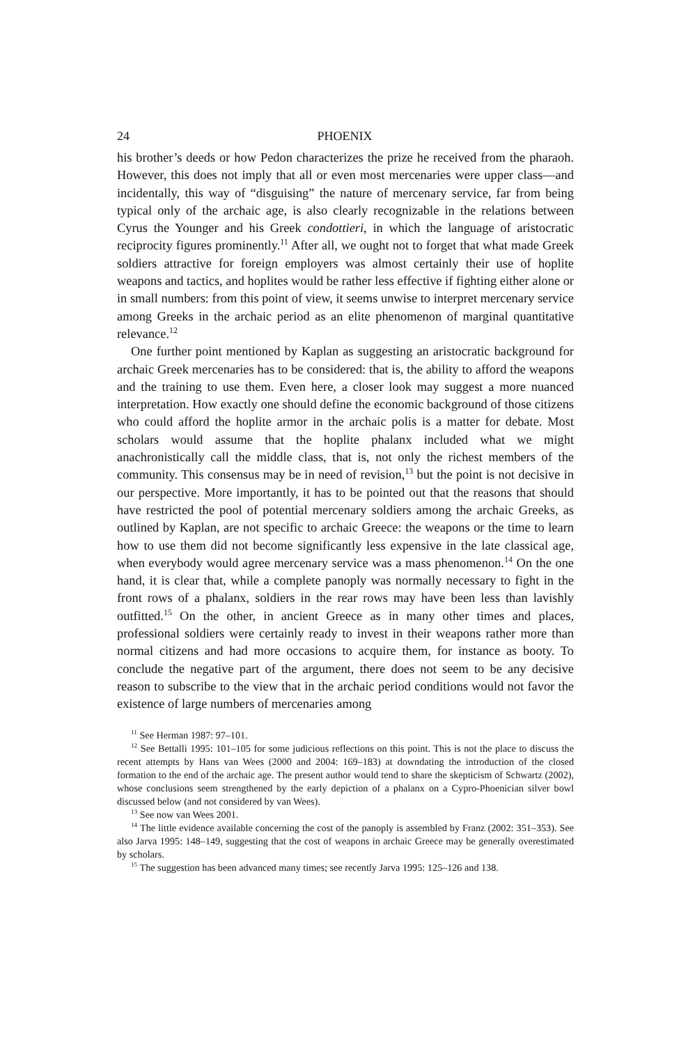24 PHOENIX
his brother’s deeds or how Pedon characterizes the prize he received from the pharaoh. However, this does not imply that all or even most mercenaries were upper class—and incidentally, this way of “disguising” the nature of mercenary service, far from being typical only of the archaic age, is also clearly recognizable in the relations between Cyrus the Younger and his Greek condottieri, in which the language of aristocratic reciprocity figures prominently.<sup>11</sup> After all, we ought not to forget that what made Greek soldiers attractive for foreign employers was almost certainly their use of hoplite weapons and tactics, and hoplites would be rather less effective if fighting either alone or in small numbers: from this point of view, it seems unwise to interpret mercenary service among Greeks in the archaic period as an elite phenomenon of marginal quantitative relevance.<sup>12</sup>
One further point mentioned by Kaplan as suggesting an aristocratic background for archaic Greek mercenaries has to be considered: that is, the ability to afford the weapons and the training to use them. Even here, a closer look may suggest a more nuanced interpretation. How exactly one should define the economic background of those citizens who could afford the hoplite armor in the archaic polis is a matter for debate. Most scholars would assume that the hoplite phalanx included what we might anachronistically call the middle class, that is, not only the richest members of the community. This consensus may be in need of revision,<sup>13</sup> but the point is not decisive in our perspective. More importantly, it has to be pointed out that the reasons that should have restricted the pool of potential mercenary soldiers among the archaic Greeks, as outlined by Kaplan, are not specific to archaic Greece: the weapons or the time to learn how to use them did not become significantly less expensive in the late classical age, when everybody would agree mercenary service was a mass phenomenon.<sup>14</sup> On the one hand, it is clear that, while a complete panoply was normally necessary to fight in the front rows of a phalanx, soldiers in the rear rows may have been less than lavishly outfitted.<sup>15</sup> On the other, in ancient Greece as in many other times and places, professional soldiers were certainly ready to invest in their weapons rather more than normal citizens and had more occasions to acquire them, for instance as booty. To conclude the negative part of the argument, there does not seem to be any decisive reason to subscribe to the view that in the archaic period conditions would not favor the existence of large numbers of mercenaries among
<sup>11</sup> See Herman 1987: 97–101.
<sup>12</sup> See Bettalli 1995: 101–105 for some judicious reflections on this point. This is not the place to discuss the recent attempts by Hans van Wees (2000 and 2004: 169–183) at downdating the introduction of the closed formation to the end of the archaic age. The present author would tend to share the skepticism of Schwartz (2002), whose conclusions seem strengthened by the early depiction of a phalanx on a Cypro-Phoenician silver bowl discussed below (and not considered by van Wees).
<sup>13</sup> See now van Wees 2001.
<sup>14</sup> The little evidence available concerning the cost of the panoply is assembled by Franz (2002: 351–353). See also Jarva 1995: 148–149, suggesting that the cost of weapons in archaic Greece may be generally overestimated by scholars.
<sup>15</sup> The suggestion has been advanced many times; see recently Jarva 1995: 125–126 and 138.